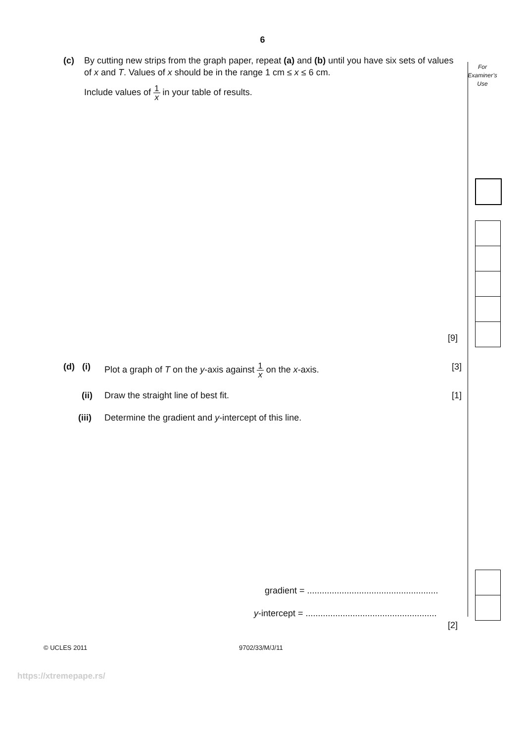6
For
Examiner’s
Use
(c)
By cutting new strips from the graph paper, repeat (a) and (b) until you have six sets of values of x and T. Values of x should be in the range 1 cm ≤ x ≤ 6 cm.
Include values of 1 x in your table of results.
[9]
(d) (i) Plot a graph of T on the y-axis against 1 x on the x-axis.
[3]
(ii) Draw the straight line of best fit. [1]
(iii) Determine the gradient and y-intercept of this line.
gradient = .....................................................
y-intercept = .....................................................
[2]
© UCLES 2011 9702/33/M/J/11
https://xtremepape.rs/